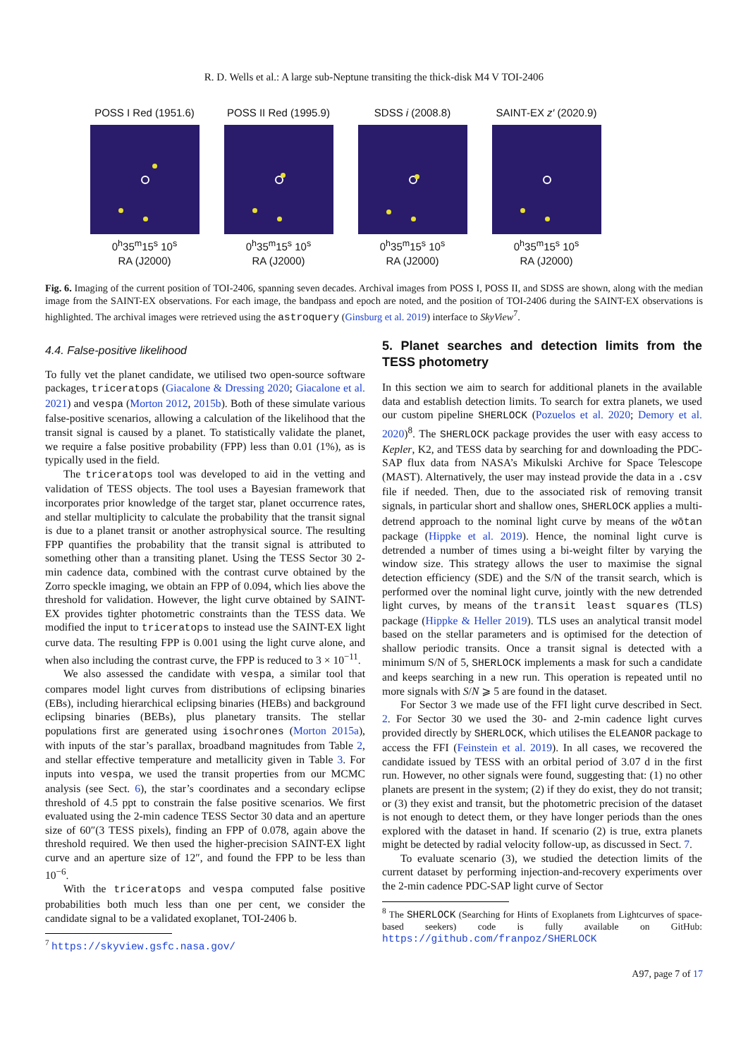R. D. Wells et al.: A large sub-Neptune transiting the thick-disk M4 V TOI-2406
POSS I Red (1951.6)
0<sup>h</sup>35<sup>m</sup>15<sup>s</sup> 10<sup>s</sup>
RA (J2000)
POSS II Red (1995.9)
0<sup>h</sup>35<sup>m</sup>15<sup>s</sup> 10<sup>s</sup>
RA (J2000)
SDSS i (2008.8)
0<sup>h</sup>35<sup>m</sup>15<sup>s</sup> 10<sup>s</sup>
RA (J2000)
SAINT-EX z′ (2020.9)
0<sup>h</sup>35<sup>m</sup>15<sup>s</sup> 10<sup>s</sup>
RA (J2000)
Fig. 6. Imaging of the current position of TOI-2406, spanning seven decades. Archival images from POSS I, POSS II, and SDSS are shown, along with the median image from the SAINT-EX observations. For each image, the bandpass and epoch are noted, and the position of TOI-2406 during the SAINT-EX observations is highlighted. The archival images were retrieved using the astroquery (Ginsburg et al. 2019) interface to SkyView<sup>7</sup>. Dec. (J2000) -3°21' 22' 23'
4.4. False-positive likelihood
To fully vet the planet candidate, we utilised two open-source software packages, triceratops (Giacalone & Dressing 2020; Giacalone et al. 2021) and vespa (Morton 2012, 2015b). Both of these simulate various false-positive scenarios, allowing a calculation of the likelihood that the transit signal is caused by a planet. To statistically validate the planet, we require a false positive probability (FPP) less than 0.01 (1%), as is typically used in the field.
The triceratops tool was developed to aid in the vetting and validation of TESS objects. The tool uses a Bayesian framework that incorporates prior knowledge of the target star, planet occurrence rates, and stellar multiplicity to calculate the probability that the transit signal is due to a planet transit or another astrophysical source. The resulting FPP quantifies the probability that the transit signal is attributed to something other than a transiting planet. Using the TESS Sector 30 2-min cadence data, combined with the contrast curve obtained by the Zorro speckle imaging, we obtain an FPP of 0.094, which lies above the threshold for validation. However, the light curve obtained by SAINT-EX provides tighter photometric constraints than the TESS data. We modified the input to triceratops to instead use the SAINT-EX light curve data. The resulting FPP is 0.001 using the light curve alone, and when also including the contrast curve, the FPP is reduced to 3 × 10<sup>−11</sup>.
We also assessed the candidate with vespa, a similar tool that compares model light curves from distributions of eclipsing binaries (EBs), including hierarchical eclipsing binaries (HEBs) and background eclipsing binaries (BEBs), plus planetary transits. The stellar populations first are generated using isochrones (Morton 2015a), with inputs of the star’s parallax, broadband magnitudes from Table 2, and stellar effective temperature and metallicity given in Table 3. For inputs into vespa, we used the transit properties from our MCMC analysis (see Sect. 6), the star’s coordinates and a secondary eclipse threshold of 4.5 ppt to constrain the false positive scenarios. We first evaluated using the 2-min cadence TESS Sector 30 data and an aperture size of 60″(3 TESS pixels), finding an FPP of 0.078, again above the threshold required. We then used the higher-precision SAINT-EX light curve and an aperture size of 12″, and found the FPP to be less than 10<sup>−6</sup>.
With the triceratops and vespa computed false positive probabilities both much less than one per cent, we consider the candidate signal to be a validated exoplanet, TOI-2406 b.
<sup>7</sup> https://skyview.gsfc.nasa.gov/
5. Planet searches and detection limits from the TESS photometry
In this section we aim to search for additional planets in the available data and establish detection limits. To search for extra planets, we used our custom pipeline SHERLOCK (Pozuelos et al. 2020; Demory et al. 2020)<sup>8</sup>. The SHERLOCK package provides the user with easy access to Kepler, K2, and TESS data by searching for and downloading the PDC-SAP flux data from NASA’s Mikulski Archive for Space Telescope (MAST). Alternatively, the user may instead provide the data in a .csv file if needed. Then, due to the associated risk of removing transit signals, in particular short and shallow ones, SHERLOCK applies a multi-detrend approach to the nominal light curve by means of the wōtan package (Hippke et al. 2019). Hence, the nominal light curve is detrended a number of times using a bi-weight filter by varying the window size. This strategy allows the user to maximise the signal detection efficiency (SDE) and the S/N of the transit search, which is performed over the nominal light curve, jointly with the new detrended light curves, by means of the transit least squares (TLS) package (Hippke & Heller 2019). TLS uses an analytical transit model based on the stellar parameters and is optimised for the detection of shallow periodic transits. Once a transit signal is detected with a minimum S/N of 5, SHERLOCK implements a mask for such a candidate and keeps searching in a new run. This operation is repeated until no more signals with S/N ⩾ 5 are found in the dataset.
For Sector 3 we made use of the FFI light curve described in Sect. 2. For Sector 30 we used the 30- and 2-min cadence light curves provided directly by SHERLOCK, which utilises the ELEANOR package to access the FFI (Feinstein et al. 2019). In all cases, we recovered the candidate issued by TESS with an orbital period of 3.07 d in the first run. However, no other signals were found, suggesting that: (1) no other planets are present in the system; (2) if they do exist, they do not transit; or (3) they exist and transit, but the photometric precision of the dataset is not enough to detect them, or they have longer periods than the ones explored with the dataset in hand. If scenario (2) is true, extra planets might be detected by radial velocity follow-up, as discussed in Sect. 7.
To evaluate scenario (3), we studied the detection limits of the current dataset by performing injection-and-recovery experiments over the 2-min cadence PDC-SAP light curve of Sector
<sup>8</sup> The SHERLOCK (Searching for Hints of Exoplanets from Lightcurves of space-based seekers) code is fully available on GitHub: https://github.com/franpoz/SHERLOCK
A97, page 7 of 17